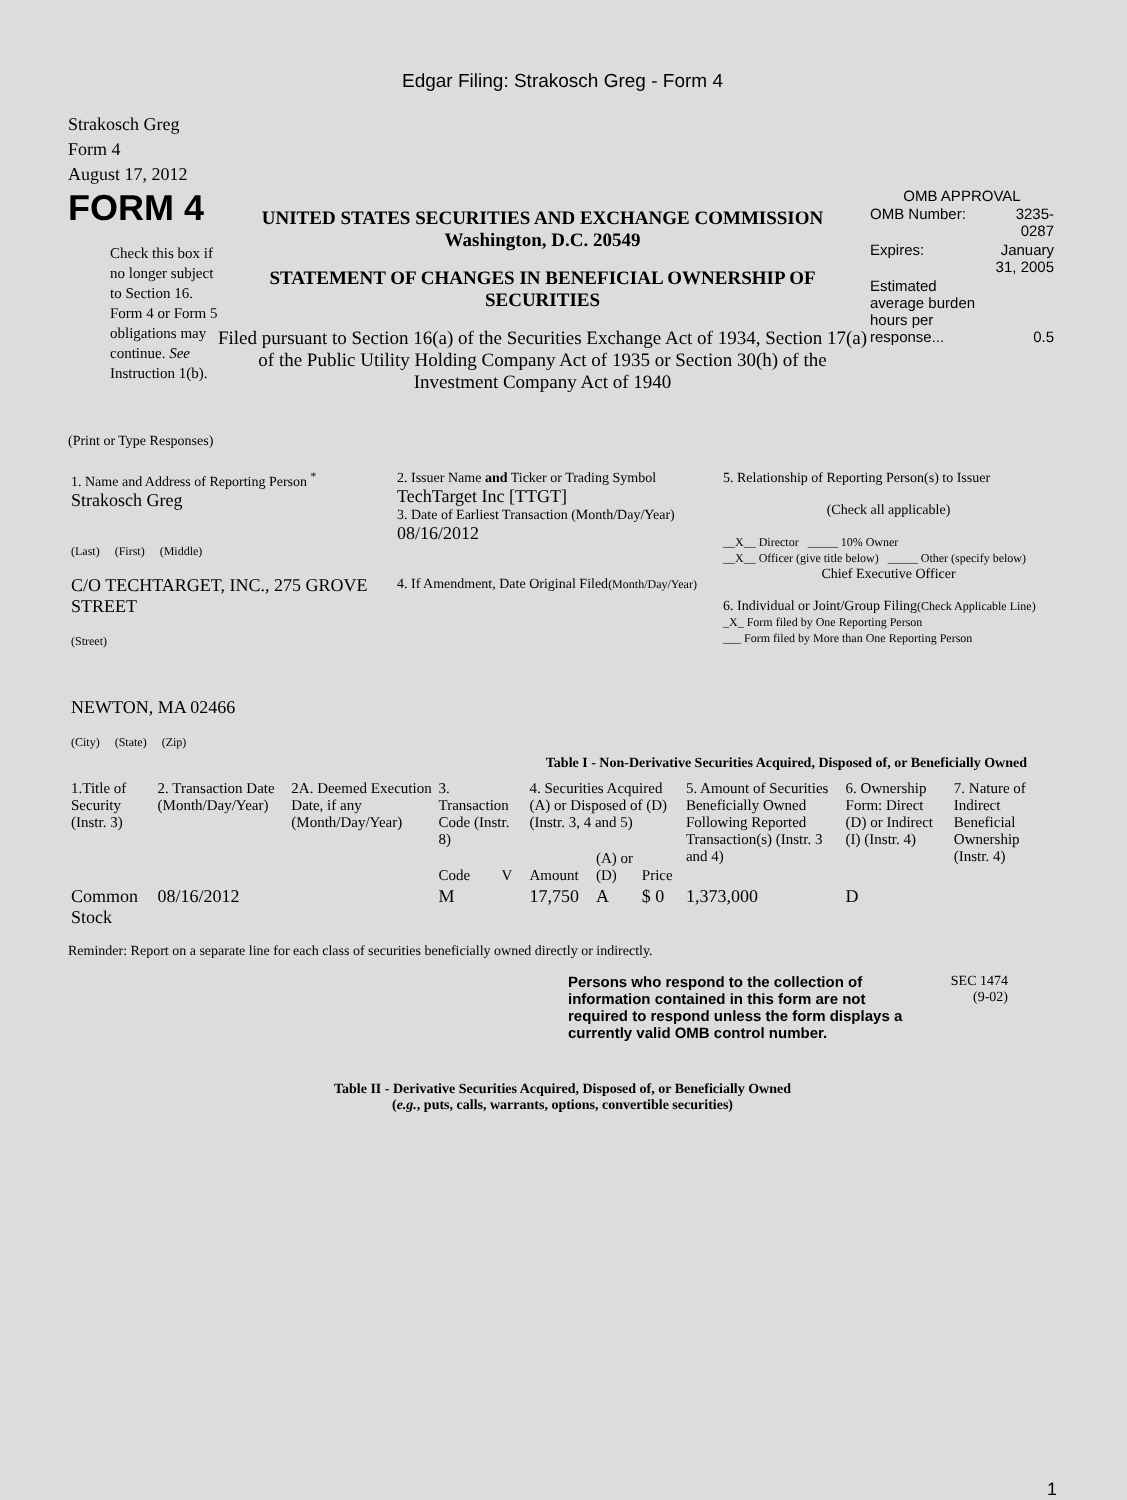Edgar Filing: Strakosch Greg - Form 4
Strakosch Greg
Form 4
August 17, 2012
FORM 4
Check this box if no longer subject to Section 16. Form 4 or Form 5 obligations may continue. See Instruction 1(b).
UNITED STATES SECURITIES AND EXCHANGE COMMISSION
Washington, D.C. 20549
STATEMENT OF CHANGES IN BENEFICIAL OWNERSHIP OF SECURITIES
Filed pursuant to Section 16(a) of the Securities Exchange Act of 1934, Section 17(a) of the Public Utility Holding Company Act of 1935 or Section 30(h) of the Investment Company Act of 1940
OMB APPROVAL
| OMB Number: | 3235-0287 |
| Expires: | January 31, 2005 |
| Estimated average burden hours per response... | 0.5 |
(Print or Type Responses)
| 1. Name and Address of Reporting Person <sup>*</sup> Strakosch Greg (Last) (First) (Middle) C/O TECHTARGET, INC., 275 GROVE STREET (Street) NEWTON, MA 02466 (City) (State) (Zip) | 2. Issuer Name and Ticker or Trading Symbol TechTarget Inc [TTGT] 3. Date of Earliest Transaction (Month/Day/Year) 08/16/2012 4. If Amendment, Date Original Filed (Month/Day/Year) | 5. Relationship of Reporting Person(s) to Issuer (Check all applicable) __X__ Director _____ 10% Owner __X__ Officer (give title below) _____ Other (specify below) Chief Executive Officer 6. Individual or Joint/Group Filing (Check Applicable Line) _X_ Form filed by One Reporting Person ___ Form filed by More than One Reporting Person |
Table I - Non-Derivative Securities Acquired, Disposed of, or Beneficially Owned
| 1.Title of Security (Instr. 3) | 2. Transaction Date (Month/Day/Year) | 2A. Deemed Execution Date, if any (Month/Day/Year) | 3. Transaction Code (Instr. 8) | | 4. Securities Acquired (A) or Disposed of (D) (Instr. 3, 4 and 5) | | | 5. Amount of Securities Beneficially Owned Following Reported Transaction(s) (Instr. 3 and 4) | 6. Ownership Form: Direct (D) or Indirect (I) (Instr. 4) | 7. Nature of Indirect Beneficial Ownership (Instr. 4) |
| --- | --- | --- | --- | --- | --- | --- | --- | --- | --- | --- |
| | | | Code | V | Amount | (A) or (D) | Price | | | |
| Common Stock | 08/16/2012 | | M | | 17,750 | A | $ 0 | 1,373,000 | D | |
Reminder: Report on a separate line for each class of securities beneficially owned directly or indirectly.
Persons who respond to the collection of information contained in this form are not required to respond unless the form displays a currently valid OMB control number.
SEC 1474
(9-02)
Table II - Derivative Securities Acquired, Disposed of, or Beneficially Owned
(e.g., puts, calls, warrants, options, convertible securities)
1